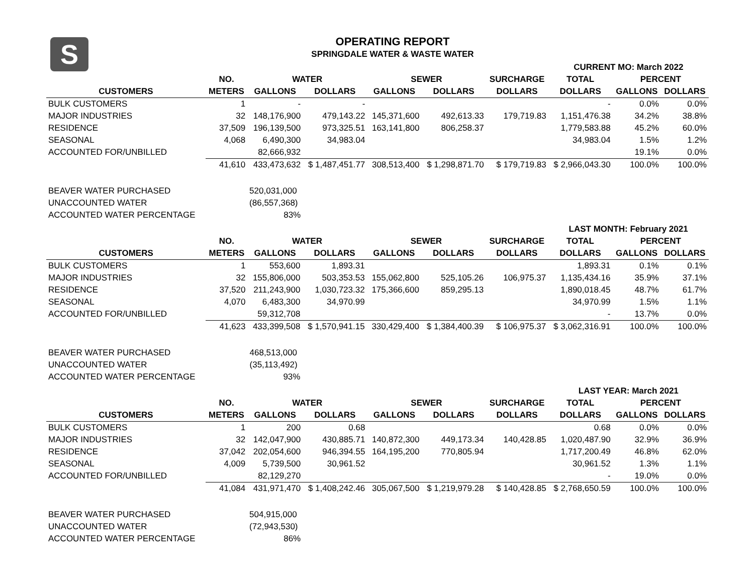S
OPERATING REPORT
SPRINGDALE WATER & WASTE WATER
| | | | | | | | CURRENT MO: March 2022 | | |
| --- | --- | --- | --- | --- | --- | --- | --- | --- | --- |
| | NO. | WATER | | SEWER | | SURCHARGE | TOTAL | PERCENT | |
| CUSTOMERS | METERS | GALLONS | DOLLARS | GALLONS | DOLLARS | DOLLARS | DOLLARS | GALLONS | DOLLARS |
| BULK CUSTOMERS | 1 | - | - | | | | - | 0.0% | 0.0% |
| MAJOR INDUSTRIES | 32 | 148,176,900 | 479,143.22 | 145,371,600 | 492,613.33 | 179,719.83 | 1,151,476.38 | 34.2% | 38.8% |
| RESIDENCE | 37,509 | 196,139,500 | 973,325.51 | 163,141,800 | 806,258.37 | | 1,779,583.88 | 45.2% | 60.0% |
| SEASONAL | 4,068 | 6,490,300 | 34,983.04 | | | | 34,983.04 | 1.5% | 1.2% |
| ACCOUNTED FOR/UNBILLED | | 82,666,932 | | | | | | 19.1% | 0.0% |
| | 41,610 | 433,473,632 | $ 1,487,451.77 | 308,513,400 | $ 1,298,871.70 | $ 179,719.83 | $ 2,966,043.30 | 100.0% | 100.0% |
| BEAVER WATER PURCHASED | | 520,031,000 | | | | | | | |
| UNACCOUNTED WATER | | (86,557,368) | | | | | | | |
| ACCOUNTED WATER PERCENTAGE | | 83% | | | | | | | |
| | | | | | | | LAST MONTH: February 2021 | | |
| --- | --- | --- | --- | --- | --- | --- | --- | --- | --- |
| | NO. | WATER | | SEWER | | SURCHARGE | TOTAL | PERCENT | |
| CUSTOMERS | METERS | GALLONS | DOLLARS | GALLONS | DOLLARS | DOLLARS | DOLLARS | GALLONS | DOLLARS |
| BULK CUSTOMERS | 1 | 553,600 | 1,893.31 | | | | 1,893.31 | 0.1% | 0.1% |
| MAJOR INDUSTRIES | 32 | 155,806,000 | 503,353.53 | 155,062,800 | 525,105.26 | 106,975.37 | 1,135,434.16 | 35.9% | 37.1% |
| RESIDENCE | 37,520 | 211,243,900 | 1,030,723.32 | 175,366,600 | 859,295.13 | | 1,890,018.45 | 48.7% | 61.7% |
| SEASONAL | 4,070 | 6,483,300 | 34,970.99 | | | | 34,970.99 | 1.5% | 1.1% |
| ACCOUNTED FOR/UNBILLED | | 59,312,708 | | | | | - | 13.7% | 0.0% |
| | 41,623 | 433,399,508 | $ 1,570,941.15 | 330,429,400 | $ 1,384,400.39 | $ 106,975.37 | $ 3,062,316.91 | 100.0% | 100.0% |
| BEAVER WATER PURCHASED | | 468,513,000 | | | | | | | |
| UNACCOUNTED WATER | | (35,113,492) | | | | | | | |
| ACCOUNTED WATER PERCENTAGE | | 93% | | | | | | | |
| | | | | | | | LAST YEAR: March 2021 | | |
| --- | --- | --- | --- | --- | --- | --- | --- | --- | --- |
| | NO. | WATER | | SEWER | | SURCHARGE | TOTAL | PERCENT | |
| CUSTOMERS | METERS | GALLONS | DOLLARS | GALLONS | DOLLARS | DOLLARS | DOLLARS | GALLONS | DOLLARS |
| BULK CUSTOMERS | 1 | 200 | 0.68 | | | | 0.68 | 0.0% | 0.0% |
| MAJOR INDUSTRIES | 32 | 142,047,900 | 430,885.71 | 140,872,300 | 449,173.34 | 140,428.85 | 1,020,487.90 | 32.9% | 36.9% |
| RESIDENCE | 37,042 | 202,054,600 | 946,394.55 | 164,195,200 | 770,805.94 | | 1,717,200.49 | 46.8% | 62.0% |
| SEASONAL | 4,009 | 5,739,500 | 30,961.52 | | | | 30,961.52 | 1.3% | 1.1% |
| ACCOUNTED FOR/UNBILLED | | 82,129,270 | | | | | - | 19.0% | 0.0% |
| | 41,084 | 431,971,470 | $ 1,408,242.46 | 305,067,500 | $ 1,219,979.28 | $ 140,428.85 | $ 2,768,650.59 | 100.0% | 100.0% |
| BEAVER WATER PURCHASED | | 504,915,000 | | | | | | | |
| UNACCOUNTED WATER | | (72,943,530) | | | | | | | |
| ACCOUNTED WATER PERCENTAGE | | 86% | | | | | | | |